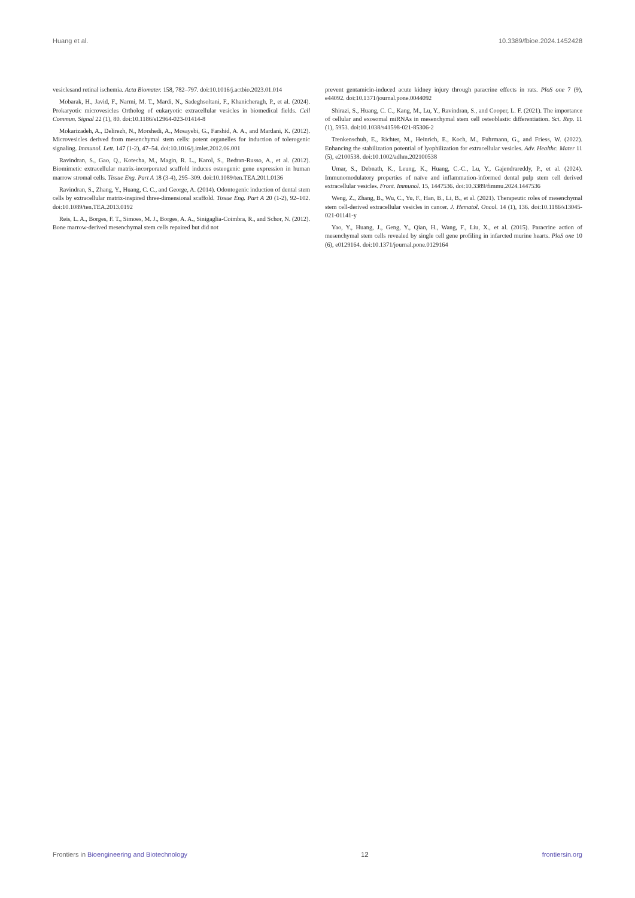Huang et al. 10.3389/fbioe.2024.1452428
vesiclesand retinal ischemia. Acta Biomater. 158, 782–797. doi:10.1016/j.actbio.2023.01.014
Mobarak, H., Javid, F., Narmi, M. T., Mardi, N., Sadeghsoltani, F., Khanicheragh, P., et al. (2024). Prokaryotic microvesicles Ortholog of eukaryotic extracellular vesicles in biomedical fields. Cell Commun. Signal 22 (1), 80. doi:10.1186/s12964-023-01414-8
Mokarizadeh, A., Delirezh, N., Morshedi, A., Mosayebi, G., Farshid, A. A., and Mardani, K. (2012). Microvesicles derived from mesenchymal stem cells: potent organelles for induction of tolerogenic signaling. Immunol. Lett. 147 (1-2), 47–54. doi:10.1016/j.imlet.2012.06.001
Ravindran, S., Gao, Q., Kotecha, M., Magin, R. L., Karol, S., Bedran-Russo, A., et al. (2012). Biomimetic extracellular matrix-incorporated scaffold induces osteogenic gene expression in human marrow stromal cells. Tissue Eng. Part A 18 (3-4), 295–309. doi:10.1089/ten.TEA.2011.0136
Ravindran, S., Zhang, Y., Huang, C. C., and George, A. (2014). Odontogenic induction of dental stem cells by extracellular matrix-inspired three-dimensional scaffold. Tissue Eng. Part A 20 (1-2), 92–102. doi:10.1089/ten.TEA.2013.0192
Reis, L. A., Borges, F. T., Simoes, M. J., Borges, A. A., Sinigaglia-Coimbra, R., and Schor, N. (2012). Bone marrow-derived mesenchymal stem cells repaired but did not
prevent gentamicin-induced acute kidney injury through paracrine effects in rats. PloS one 7 (9), e44092. doi:10.1371/journal.pone.0044092
Shirazi, S., Huang, C. C., Kang, M., Lu, Y., Ravindran, S., and Cooper, L. F. (2021). The importance of cellular and exosomal miRNAs in mesenchymal stem cell osteoblastic differentiation. Sci. Rep. 11 (1), 5953. doi:10.1038/s41598-021-85306-2
Trenkenschuh, E., Richter, M., Heinrich, E., Koch, M., Fuhrmann, G., and Friess, W. (2022). Enhancing the stabilization potential of lyophilization for extracellular vesicles. Adv. Healthc. Mater 11 (5), e2100538. doi:10.1002/adhm.202100538
Umar, S., Debnath, K., Leung, K., Huang, C.-C., Lu, Y., Gajendrareddy, P., et al. (2024). Immunomodulatory properties of naïve and inflammation-informed dental pulp stem cell derived extracellular vesicles. Front. Immunol. 15, 1447536. doi:10.3389/fimmu.2024.1447536
Weng, Z., Zhang, B., Wu, C., Yu, F., Han, B., Li, B., et al. (2021). Therapeutic roles of mesenchymal stem cell-derived extracellular vesicles in cancer. J. Hematol. Oncol. 14 (1), 136. doi:10.1186/s13045-021-01141-y
Yao, Y., Huang, J., Geng, Y., Qian, H., Wang, F., Liu, X., et al. (2015). Paracrine action of mesenchymal stem cells revealed by single cell gene profiling in infarcted murine hearts. PloS one 10 (6), e0129164. doi:10.1371/journal.pone.0129164
Frontiers in Bioengineering and Biotechnology 12 frontiersin.org